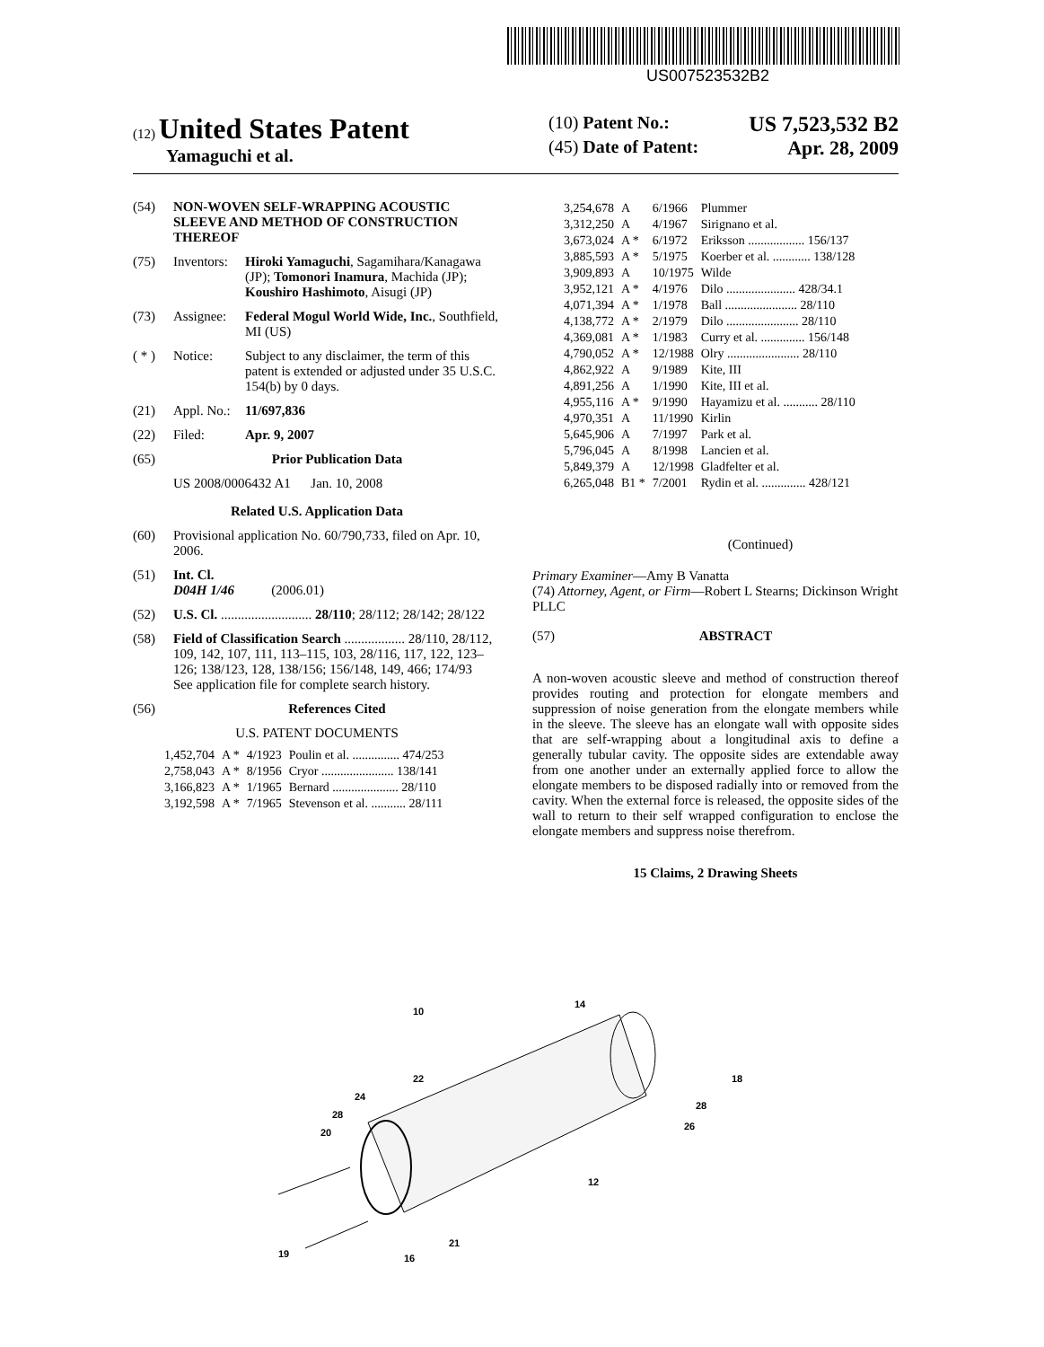US007523532B2
(12) United States Patent
Yamaguchi et al.
(10) Patent No.: US 7,523,532 B2
(45) Date of Patent: Apr. 28, 2009
(54) NON-WOVEN SELF-WRAPPING ACOUSTIC SLEEVE AND METHOD OF CONSTRUCTION THEREOF
(75) Inventors: Hiroki Yamaguchi, Sagamihara/Kanagawa (JP); Tomonori Inamura, Machida (JP); Koushiro Hashimoto, Aisugi (JP)
(73) Assignee: Federal Mogul World Wide, Inc., Southfield, MI (US)
( * ) Notice: Subject to any disclaimer, the term of this patent is extended or adjusted under 35 U.S.C. 154(b) by 0 days.
(21) Appl. No.: 11/697,836
(22) Filed: Apr. 9, 2007
(65) Prior Publication Data
US 2008/0006432 A1 Jan. 10, 2008
Related U.S. Application Data
(60) Provisional application No. 60/790,733, filed on Apr. 10, 2006.
(51) Int. Cl.
D04H 1/46 (2006.01)
(52) U.S. Cl. ........................... 28/110; 28/112; 28/142; 28/122
(58) Field of Classification Search .................. 28/110, 28/112, 109, 142, 107, 111, 113–115, 103, 28/116, 117, 122, 123–126; 138/123, 128, 138/156; 156/148, 149, 466; 174/93
See application file for complete search history.
(56) References Cited
U.S. PATENT DOCUMENTS
| 1,452,704 | A * | 4/1923 | Poulin et al. ............... 474/253 |
| 2,758,043 | A * | 8/1956 | Cryor ....................... 138/141 |
| 3,166,823 | A * | 1/1965 | Bernard ..................... 28/110 |
| 3,192,598 | A * | 7/1965 | Stevenson et al. ........... 28/111 |
| 3,254,678 | A | 6/1966 | Plummer |
| 3,312,250 | A | 4/1967 | Sirignano et al. |
| 3,673,024 | A * | 6/1972 | Eriksson .................. 156/137 |
| 3,885,593 | A * | 5/1975 | Koerber et al. ............ 138/128 |
| 3,909,893 | A | 10/1975 | Wilde |
| 3,952,121 | A * | 4/1976 | Dilo ...................... 428/34.1 |
| 4,071,394 | A * | 1/1978 | Ball ....................... 28/110 |
| 4,138,772 | A * | 2/1979 | Dilo ....................... 28/110 |
| 4,369,081 | A * | 1/1983 | Curry et al. .............. 156/148 |
| 4,790,052 | A * | 12/1988 | Olry ....................... 28/110 |
| 4,862,922 | A | 9/1989 | Kite, III |
| 4,891,256 | A | 1/1990 | Kite, III et al. |
| 4,955,116 | A * | 9/1990 | Hayamizu et al. ........... 28/110 |
| 4,970,351 | A | 11/1990 | Kirlin |
| 5,645,906 | A | 7/1997 | Park et al. |
| 5,796,045 | A | 8/1998 | Lancien et al. |
| 5,849,379 | A | 12/1998 | Gladfelter et al. |
| 6,265,048 | B1 * | 7/2001 | Rydin et al. .............. 428/121 |
(Continued)
Primary Examiner—Amy B Vanatta
(74) Attorney, Agent, or Firm—Robert L Stearns; Dickinson Wright PLLC
(57) ABSTRACT
A non-woven acoustic sleeve and method of construction thereof provides routing and protection for elongate members and suppression of noise generation from the elongate members while in the sleeve. The sleeve has an elongate wall with opposite sides that are self-wrapping about a longitudinal axis to define a generally tubular cavity. The opposite sides are extendable away from one another under an externally applied force to allow the elongate members to be disposed radially into or removed from the cavity. When the external force is released, the opposite sides of the wall to return to their self wrapped configuration to enclose the elongate members and suppress noise therefrom.
15 Claims, 2 Drawing Sheets
10
14
18
22
24
28
20
28
26
12
21
16
19